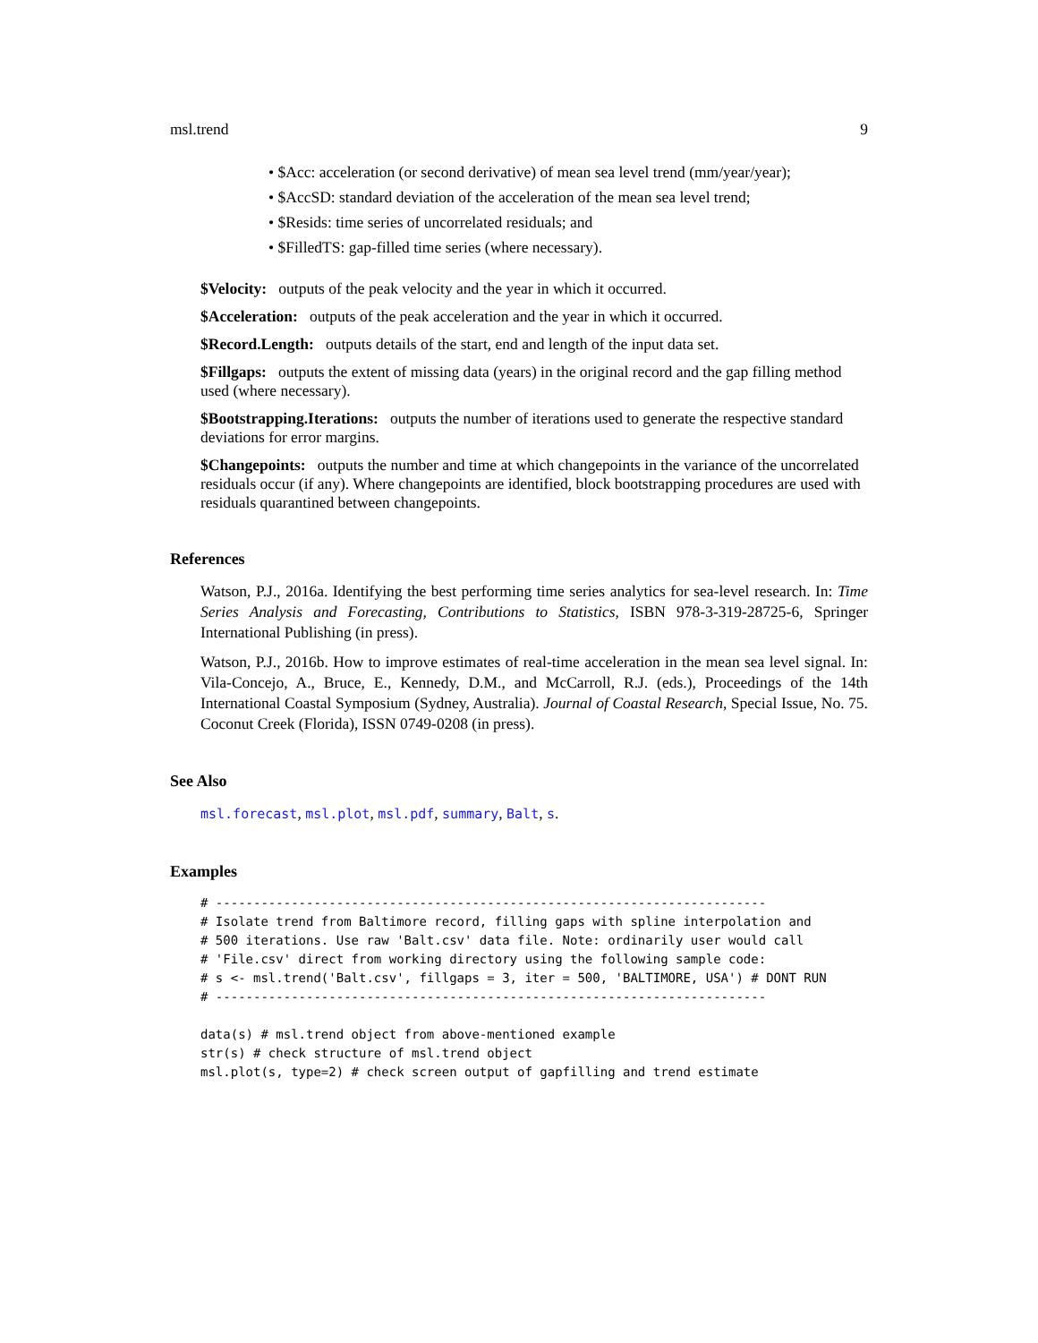msl.trend 9
• $Acc: acceleration (or second derivative) of mean sea level trend (mm/year/year);
• $AccSD: standard deviation of the acceleration of the mean sea level trend;
• $Resids: time series of uncorrelated residuals; and
• $FilledTS: gap-filled time series (where necessary).
$Velocity:
outputs of the peak velocity and the year in which it occurred.
$Acceleration:
outputs of the peak acceleration and the year in which it occurred.
$Record.Length:
outputs details of the start, end and length of the input data set.
$Fillgaps:
outputs the extent of missing data (years) in the original record and the gap filling method used (where necessary).
$Bootstrapping.Iterations:
outputs the number of iterations used to generate the respective standard deviations for error margins.
$Changepoints:
outputs the number and time at which changepoints in the variance of the uncorrelated residuals occur (if any). Where changepoints are identified, block bootstrapping procedures are used with residuals quarantined between changepoints.
References
Watson, P.J., 2016a. Identifying the best performing time series analytics for sea-level research. In: Time Series Analysis and Forecasting, Contributions to Statistics, ISBN 978-3-319-28725-6, Springer International Publishing (in press).
Watson, P.J., 2016b. How to improve estimates of real-time acceleration in the mean sea level signal. In: Vila-Concejo, A., Bruce, E., Kennedy, D.M., and McCarroll, R.J. (eds.), Proceedings of the 14th International Coastal Symposium (Sydney, Australia). Journal of Coastal Research, Special Issue, No. 75. Coconut Creek (Florida), ISSN 0749-0208 (in press).
See Also
msl.forecast, msl.plot, msl.pdf, summary, Balt, s.
Examples
# -------------------------------------------------------------------------
# Isolate trend from Baltimore record, filling gaps with spline interpolation and
# 500 iterations. Use raw 'Balt.csv' data file. Note: ordinarily user would call
# 'File.csv' direct from working directory using the following sample code:
# s <- msl.trend('Balt.csv', fillgaps = 3, iter = 500, 'BALTIMORE, USA') # DONT RUN
# -------------------------------------------------------------------------

data(s) # msl.trend object from above-mentioned example
str(s) # check structure of msl.trend object
msl.plot(s, type=2) # check screen output of gapfilling and trend estimate